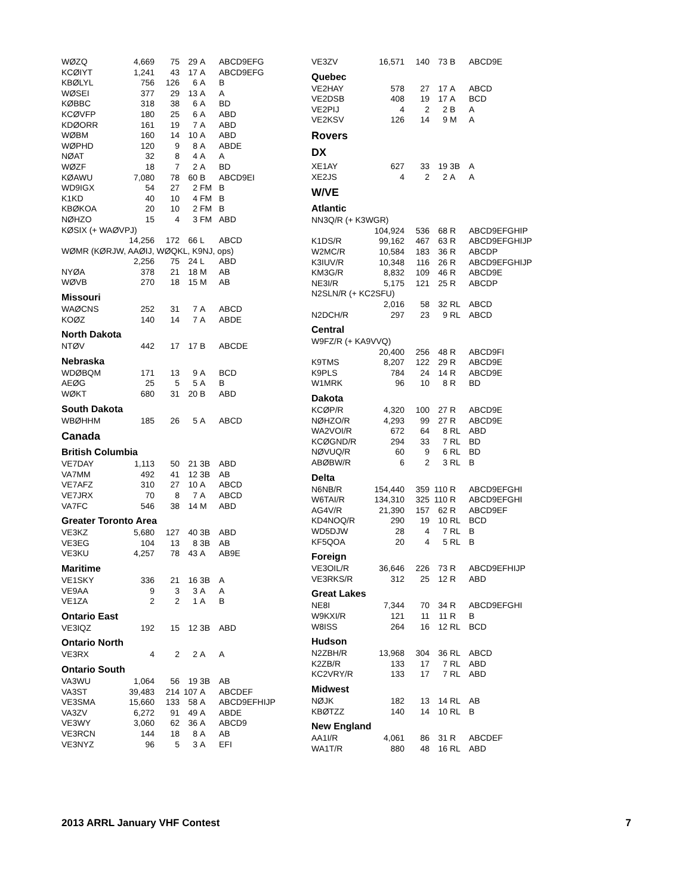| WØZQ | 4,669 | 75 | 29 | A | ABCD9EFG |
| KCØIYT | 1,241 | 43 | 17 | A | ABCD9EFG |
| KBØLYL | 756 | 126 | 6 | A | B |
| WØSEI | 377 | 29 | 13 | A | A |
| KØBBC | 318 | 38 | 6 | A | BD |
| KCØVFP | 180 | 25 | 6 | A | ABD |
| KDØORR | 161 | 19 | 7 | A | ABD |
| WØBM | 160 | 14 | 10 | A | ABD |
| WØPHD | 120 | 9 | 8 | A | ABDE |
| NØAT | 32 | 8 | 4 | A | A |
| WØZF | 18 | 7 | 2 | A | BD |
| KØAWU | 7,080 | 78 | 60 | B | ABCD9EI |
| WD9IGX | 54 | 27 | 2 | FM | B |
| K1KD | 40 | 10 | 4 | FM | B |
| KBØKOA | 20 | 10 | 2 | FM | B |
| NØHZO | 15 | 4 | 3 | FM | ABD |
| KØSIX (+ WAØVPJ) | | | | | |
| | 14,256 | 172 | 66 | L | ABCD |
| WØMR (KØRJW, AAØIJ, WØQKL, K9NJ, ops) | | | | | |
| | 2,256 | 75 | 24 | L | ABD |
| NYØA | 378 | 21 | 18 | M | AB |
| WØVB | 270 | 18 | 15 | M | AB |
Missouri
| WAØCNS | 252 | 31 | 7 | A | ABCD |
| KOØZ | 140 | 14 | 7 | A | ABDE |
North Dakota
| NTØV | 442 | 17 | 17 | B | ABCDE |
Nebraska
| WDØBQM | 171 | 13 | 9 | A | BCD |
| AEØG | 25 | 5 | 5 | A | B |
| WØKT | 680 | 31 | 20 | B | ABD |
South Dakota
| WBØHHM | 185 | 26 | 5 | A | ABCD |
Canada
British Columbia
| VE7DAY | 1,113 | 50 | 21 | 3B | ABD |
| VA7MM | 492 | 41 | 12 | 3B | AB |
| VE7AFZ | 310 | 27 | 10 | A | ABCD |
| VE7JRX | 70 | 8 | 7 | A | ABCD |
| VA7FC | 546 | 38 | 14 | M | ABD |
Greater Toronto Area
| VE3KZ | 5,680 | 127 | 40 | 3B | ABD |
| VE3EG | 104 | 13 | 8 | 3B | AB |
| VE3KU | 4,257 | 78 | 43 | A | AB9E |
Maritime
| VE1SKY | 336 | 21 | 16 | 3B | A |
| VE9AA | 9 | 3 | 3 | A | A |
| VE1ZA | 2 | 2 | 1 | A | B |
Ontario East
| VE3IQZ | 192 | 15 | 12 | 3B | ABD |
Ontario North
| VE3RX | 4 | 2 | 2 | A | A |
Ontario South
| VA3WU | 1,064 | 56 | 19 | 3B | AB |
| VA3ST | 39,483 | 214 | 107 | A | ABCDEF |
| VE3SMA | 15,660 | 133 | 58 | A | ABCD9EFHIJP |
| VA3ZV | 6,272 | 91 | 49 | A | ABDE |
| VE3WY | 3,060 | 62 | 36 | A | ABCD9 |
| VE3RCN | 144 | 18 | 8 | A | AB |
| VE3NYZ | 96 | 5 | 3 | A | EFI |
| VE3ZV | 16,571 | 140 | 73 | B | ABCD9E |
Quebec
| VE2HAY | 578 | 27 | 17 | A | ABCD |
| VE2DSB | 408 | 19 | 17 | A | BCD |
| VE2PIJ | 4 | 2 | 2 | B | A |
| VE2KSV | 126 | 14 | 9 | M | A |
Rovers
DX
| XE1AY | 627 | 33 | 19 | 3B | A |
| XE2JS | 4 | 2 | 2 | A | A |
W/VE
Atlantic
| NN3Q/R (+ K3WGR) | | | | | |
| | 104,924 | 536 | 68 | R | ABCD9EFGHIP |
| K1DS/R | 99,162 | 467 | 63 | R | ABCD9EFGHIJP |
| W2MC/R | 10,584 | 183 | 36 | R | ABCDP |
| K3IUV/R | 10,348 | 116 | 26 | R | ABCD9EFGHIJP |
| KM3G/R | 8,832 | 109 | 46 | R | ABCD9E |
| NE3I/R | 5,175 | 121 | 25 | R | ABCDP |
| N2SLN/R (+ KC2SFU) | | | | | |
| | 2,016 | 58 | 32 | RL | ABCD |
| N2DCH/R | 297 | 23 | 9 | RL | ABCD |
Central
| W9FZ/R (+ KA9VVQ) | | | | | |
| | 20,400 | 256 | 48 | R | ABCD9FI |
| K9TMS | 8,207 | 122 | 29 | R | ABCD9E |
| K9PLS | 784 | 24 | 14 | R | ABCD9E |
| W1MRK | 96 | 10 | 8 | R | BD |
Dakota
| KCØP/R | 4,320 | 100 | 27 | R | ABCD9E |
| NØHZO/R | 4,293 | 99 | 27 | R | ABCD9E |
| WA2VOI/R | 672 | 64 | 8 | RL | ABD |
| KCØGND/R | 294 | 33 | 7 | RL | BD |
| NØVUQ/R | 60 | 9 | 6 | RL | BD |
| ABØBW/R | 6 | 2 | 3 | RL | B |
Delta
| N6NB/R | 154,440 | 359 | 110 | R | ABCD9EFGHI |
| W6TAI/R | 134,310 | 325 | 110 | R | ABCD9EFGHI |
| AG4V/R | 21,390 | 157 | 62 | R | ABCD9EF |
| KD4NOQ/R | 290 | 19 | 10 | RL | BCD |
| WD5DJW | 28 | 4 | 7 | RL | B |
| KF5QOA | 20 | 4 | 5 | RL | B |
Foreign
| VE3OIL/R | 36,646 | 226 | 73 | R | ABCD9EFHIJP |
| VE3RKS/R | 312 | 25 | 12 | R | ABD |
Great Lakes
| NE8I | 7,344 | 70 | 34 | R | ABCD9EFGHI |
| W9KXI/R | 121 | 11 | 11 | R | B |
| W8ISS | 264 | 16 | 12 | RL | BCD |
Hudson
| N2ZBH/R | 13,968 | 304 | 36 | RL | ABCD |
| K2ZB/R | 133 | 17 | 7 | RL | ABD |
| KC2VRY/R | 133 | 17 | 7 | RL | ABD |
Midwest
| NØJK | 182 | 13 | 14 | RL | AB |
| KBØTZZ | 140 | 14 | 10 | RL | B |
New England
| AA1I/R | 4,061 | 86 | 31 | R | ABCDEF |
| WA1T/R | 880 | 48 | 16 | RL | ABD |
2013 ARRL January VHF Contest 7